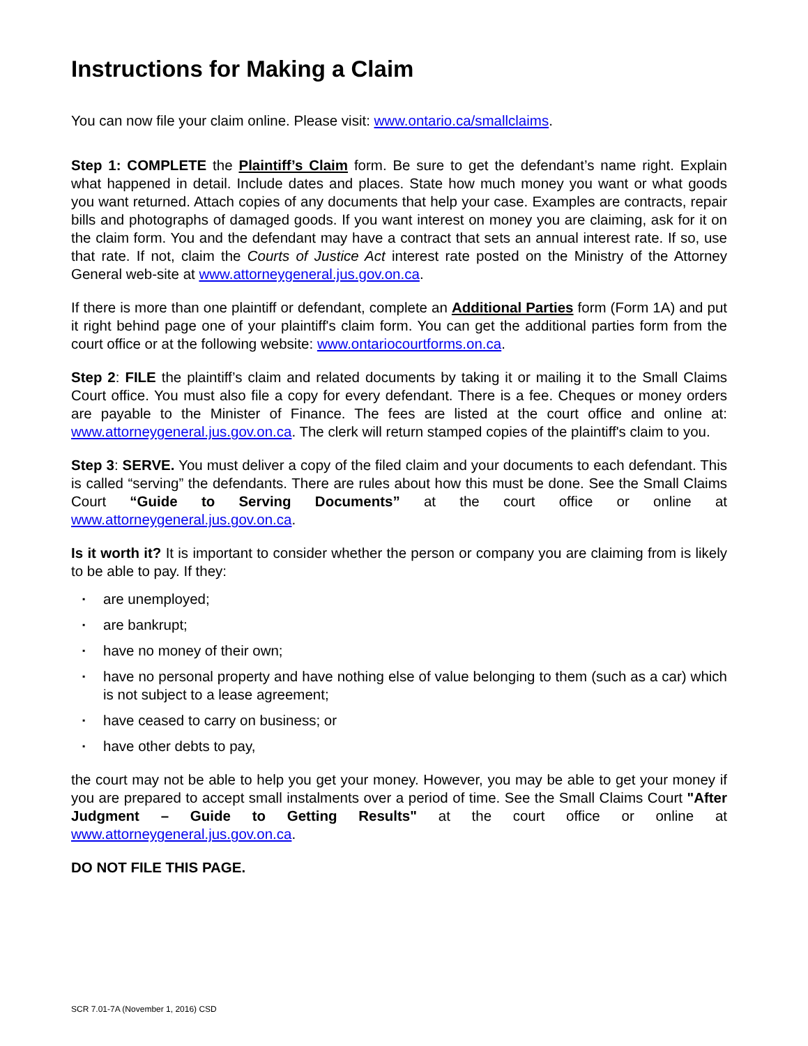Instructions for Making a Claim
You can now file your claim online. Please visit: www.ontario.ca/smallclaims.
Step 1: COMPLETE the Plaintiff’s Claim form. Be sure to get the defendant’s name right. Explain what happened in detail. Include dates and places. State how much money you want or what goods you want returned. Attach copies of any documents that help your case. Examples are contracts, repair bills and photographs of damaged goods. If you want interest on money you are claiming, ask for it on the claim form. You and the defendant may have a contract that sets an annual interest rate. If so, use that rate. If not, claim the Courts of Justice Act interest rate posted on the Ministry of the Attorney General web-site at www.attorneygeneral.jus.gov.on.ca.
If there is more than one plaintiff or defendant, complete an Additional Parties form (Form 1A) and put it right behind page one of your plaintiff's claim form. You can get the additional parties form from the court office or at the following website: www.ontariocourtforms.on.ca.
Step 2: FILE the plaintiff’s claim and related documents by taking it or mailing it to the Small Claims Court office. You must also file a copy for every defendant. There is a fee. Cheques or money orders are payable to the Minister of Finance. The fees are listed at the court office and online at: www.attorneygeneral.jus.gov.on.ca. The clerk will return stamped copies of the plaintiff's claim to you.
Step 3: SERVE. You must deliver a copy of the filed claim and your documents to each defendant. This is called “serving” the defendants. There are rules about how this must be done. See the Small Claims Court “Guide to Serving Documents” at the court office or online at www.attorneygeneral.jus.gov.on.ca.
Is it worth it? It is important to consider whether the person or company you are claiming from is likely to be able to pay. If they:
▪ are unemployed;
▪ are bankrupt;
▪ have no money of their own;
▪ have no personal property and have nothing else of value belonging to them (such as a car) which is not subject to a lease agreement;
▪ have ceased to carry on business; or
▪ have other debts to pay,
the court may not be able to help you get your money. However, you may be able to get your money if you are prepared to accept small instalments over a period of time. See the Small Claims Court "After Judgment – Guide to Getting Results" at the court office or online at www.attorneygeneral.jus.gov.on.ca.
DO NOT FILE THIS PAGE.
SCR 7.01-7A (November 1, 2016) CSD